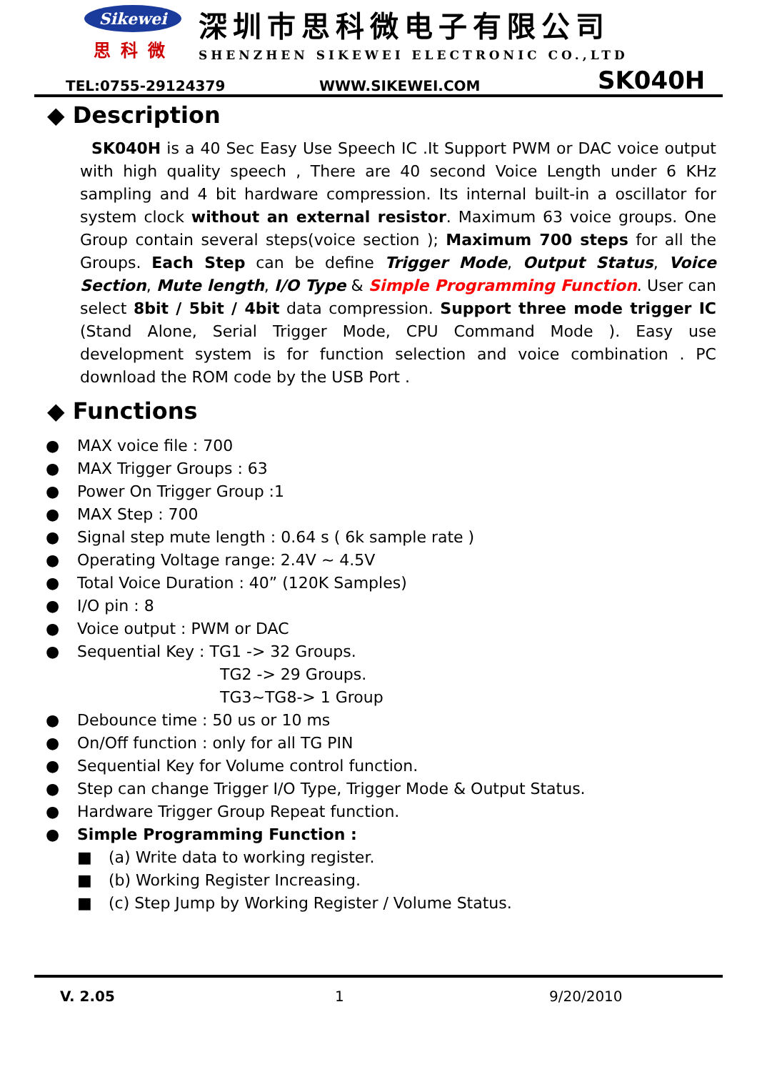Sikewei
思科微
深圳市思科微电子有限公司
SHENZHEN SIKEWEI ELECTRONIC CO.,LTD
TEL:0755-29124379 WWW.SIKEWEI.COM SK040H
◆ Description
SK040H is a 40 Sec Easy Use Speech IC .It Support PWM or DAC voice output with high quality speech , There are 40 second Voice Length under 6 KHz sampling and 4 bit hardware compression. Its internal built-in a oscillator for system clock without an external resistor. Maximum 63 voice groups. One Group contain several steps(voice section ); Maximum 700 steps for all the Groups. Each Step can be define Trigger Mode, Output Status, Voice Section, Mute length, I/O Type & Simple Programming Function. User can select 8bit / 5bit / 4bit data compression. Support three mode trigger IC (Stand Alone, Serial Trigger Mode, CPU Command Mode ). Easy use development system is for function selection and voice combination . PC download the ROM code by the USB Port .
◆ Functions
● MAX voice file : 700
● MAX Trigger Groups : 63
● Power On Trigger Group :1
● MAX Step : 700
● Signal step mute length : 0.64 s ( 6k sample rate )
● Operating Voltage range: 2.4V ~ 4.5V
● Total Voice Duration : 40” (120K Samples)
● I/O pin : 8
● Voice output : PWM or DAC
● Sequential Key : TG1 -> 32 Groups.
TG2 -> 29 Groups.
TG3~TG8-> 1 Group
● Debounce time : 50 us or 10 ms
● On/Off function : only for all TG PIN
● Sequential Key for Volume control function.
● Step can change Trigger I/O Type, Trigger Mode & Output Status.
● Hardware Trigger Group Repeat function.
● Simple Programming Function :
■ (a) Write data to working register.
■ (b) Working Register Increasing.
■ (c) Step Jump by Working Register / Volume Status.
V. 2.05 1 9/20/2010